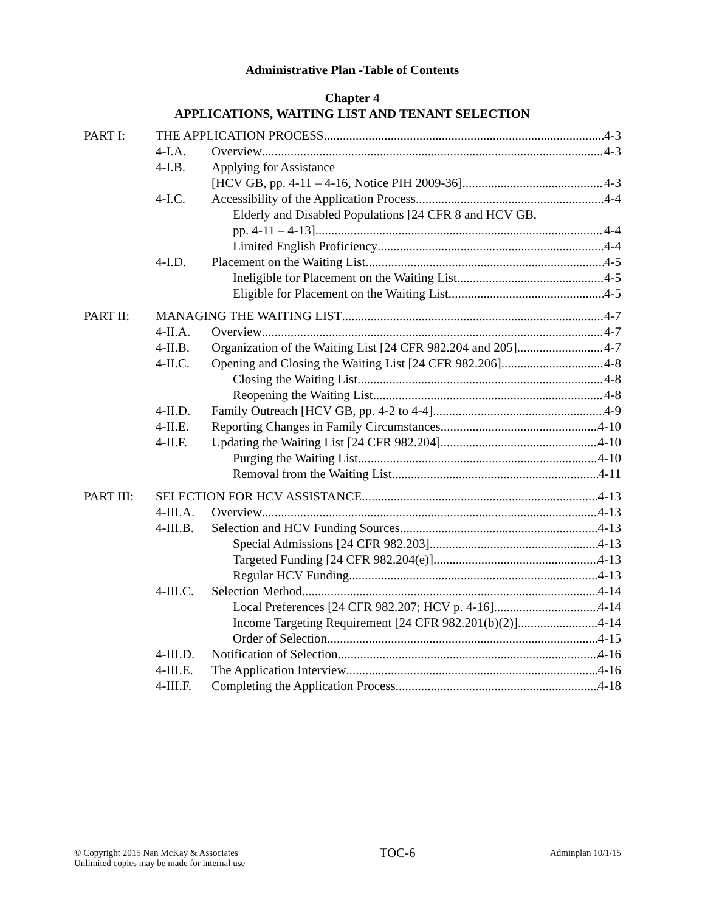Administrative Plan -Table of Contents
Chapter 4
APPLICATIONS, WAITING LIST AND TENANT SELECTION
PART I: THE APPLICATION PROCESS 4-3
4-I.A. Overview 4-3
4-I.B. Applying for Assistance
[HCV GB, pp. 4-11 – 4-16, Notice PIH 2009-36] 4-3
4-I.C. Accessibility of the Application Process 4-4
Elderly and Disabled Populations [24 CFR 8 and HCV GB,
pp. 4-11 – 4-13] 4-4
Limited English Proficiency 4-4
4-I.D. Placement on the Waiting List 4-5
Ineligible for Placement on the Waiting List 4-5
Eligible for Placement on the Waiting List 4-5
PART II: MANAGING THE WAITING LIST 4-7
4-II.A. Overview 4-7
4-II.B. Organization of the Waiting List [24 CFR 982.204 and 205] 4-7
4-II.C. Opening and Closing the Waiting List [24 CFR 982.206] 4-8
Closing the Waiting List 4-8
Reopening the Waiting List 4-8
4-II.D. Family Outreach [HCV GB, pp. 4-2 to 4-4] 4-9
4-II.E. Reporting Changes in Family Circumstances 4-10
4-II.F. Updating the Waiting List [24 CFR 982.204] 4-10
Purging the Waiting List 4-10
Removal from the Waiting List 4-11
PART III: SELECTION FOR HCV ASSISTANCE 4-13
4-III.A.
Overview 4-13
4-III.B.
Selection and HCV Funding Sources 4-13
Special Admissions [24 CFR 982.203] 4-13
Targeted Funding [24 CFR 982.204(e)] 4-13
Regular HCV Funding 4-13
4-III.C.
Selection Method 4-14
Local Preferences [24 CFR 982.207; HCV p. 4-16] 4-14
Income Targeting Requirement [24 CFR 982.201(b)(2)] 4-14
Order of Selection 4-15
4-III.D.
Notification of Selection 4-16
4-III.E.
The Application Interview 4-16
4-III.F.
Completing the Application Process 4-18
© Copyright 2015 Nan McKay & Associates
Unlimited copies may be made for internal use
TOC-6
Adminplan 10/1/15